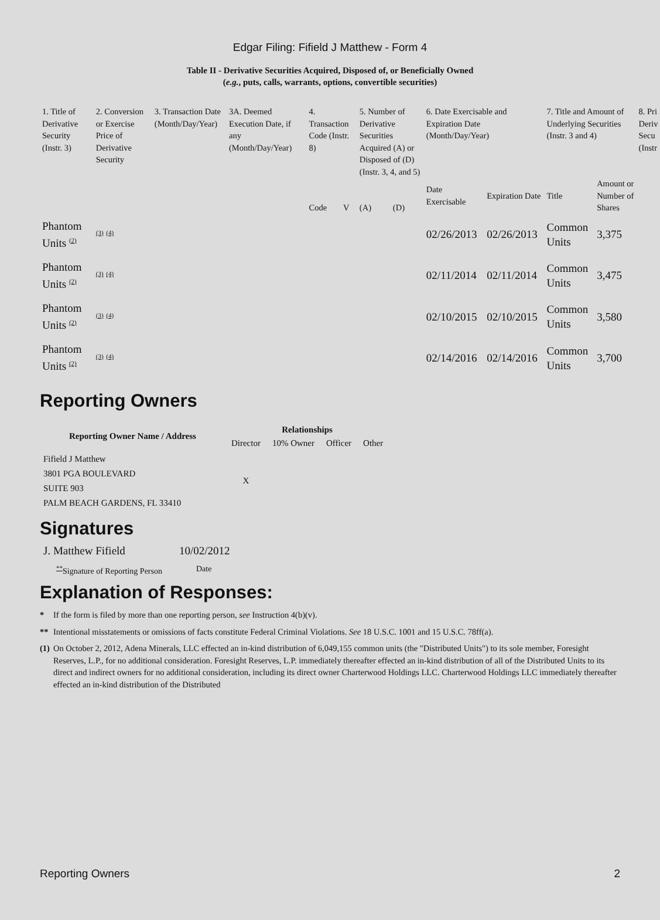Edgar Filing: Fifield J Matthew - Form 4
Table II - Derivative Securities Acquired, Disposed of, or Beneficially Owned
(e.g., puts, calls, warrants, options, convertible securities)
| 1. Title of Derivative Security (Instr. 3) | 2. Conversion or Exercise Price of Derivative Security | 3. Transaction Date (Month/Day/Year) | 3A. Deemed Execution Date, if any (Month/Day/Year) | 4. Transaction Code (Instr. 8) | | 5. Number of Derivative Securities Acquired (A) or Disposed of (D) (Instr. 3, 4, and 5) | | 6. Date Exercisable and Expiration Date (Month/Day/Year) | | 7. Title and Amount of Underlying Securities (Instr. 3 and 4) | | 8. Pri Deriv Secu (Instr |
| --- | --- | --- | --- | --- | --- | --- | --- | --- | --- | --- | --- | --- |
| | | | | Code | V | (A) | (D) | Date Exercisable | Expiration Date | Title | Amount or Number of Shares | |
| Phantom Units <sup>(2)</sup> | <sup>(3)</sup> <sup>(4)</sup> | | | | | | | 02/26/2013 | 02/26/2013 | Common Units | 3,375 | |
| Phantom Units <sup>(2)</sup> | <sup>(3)</sup> <sup>(4)</sup> | | | | | | | 02/11/2014 | 02/11/2014 | Common Units | 3,475 | |
| Phantom Units <sup>(2)</sup> | <sup>(3)</sup> <sup>(4)</sup> | | | | | | | 02/10/2015 | 02/10/2015 | Common Units | 3,580 | |
| Phantom Units <sup>(2)</sup> | <sup>(3)</sup> <sup>(4)</sup> | | | | | | | 02/14/2016 | 02/14/2016 | Common Units | 3,700 | |
Reporting Owners
| Reporting Owner Name / Address | Relationships | | | |
| --- | --- | --- | --- | --- |
| | Director | 10% Owner | Officer | Other |
| Fifield J Matthew 3801 PGA BOULEVARD SUITE 903 PALM BEACH GARDENS, FL 33410 | X | | | |
Signatures
| J. Matthew Fifield | 10/02/2012 |
| <sup>**</sup> Signature of Reporting Person | Date |
Explanation of Responses:
| * | If the form is filed by more than one reporting person, see Instruction 4(b)(v). |
| ** | Intentional misstatements or omissions of facts constitute Federal Criminal Violations. See 18 U.S.C. 1001 and 15 U.S.C. 78ff(a). |
| (1) | On October 2, 2012, Adena Minerals, LLC effected an in-kind distribution of 6,049,155 common units (the "Distributed Units") to its sole member, Foresight Reserves, L.P., for no additional consideration. Foresight Reserves, L.P. immediately thereafter effected an in-kind distribution of all of the Distributed Units to its direct and indirect owners for no additional consideration, including its direct owner Charterwood Holdings LLC. Charterwood Holdings LLC immediately thereafter effected an in-kind distribution of the Distributed |
Reporting Owners 2